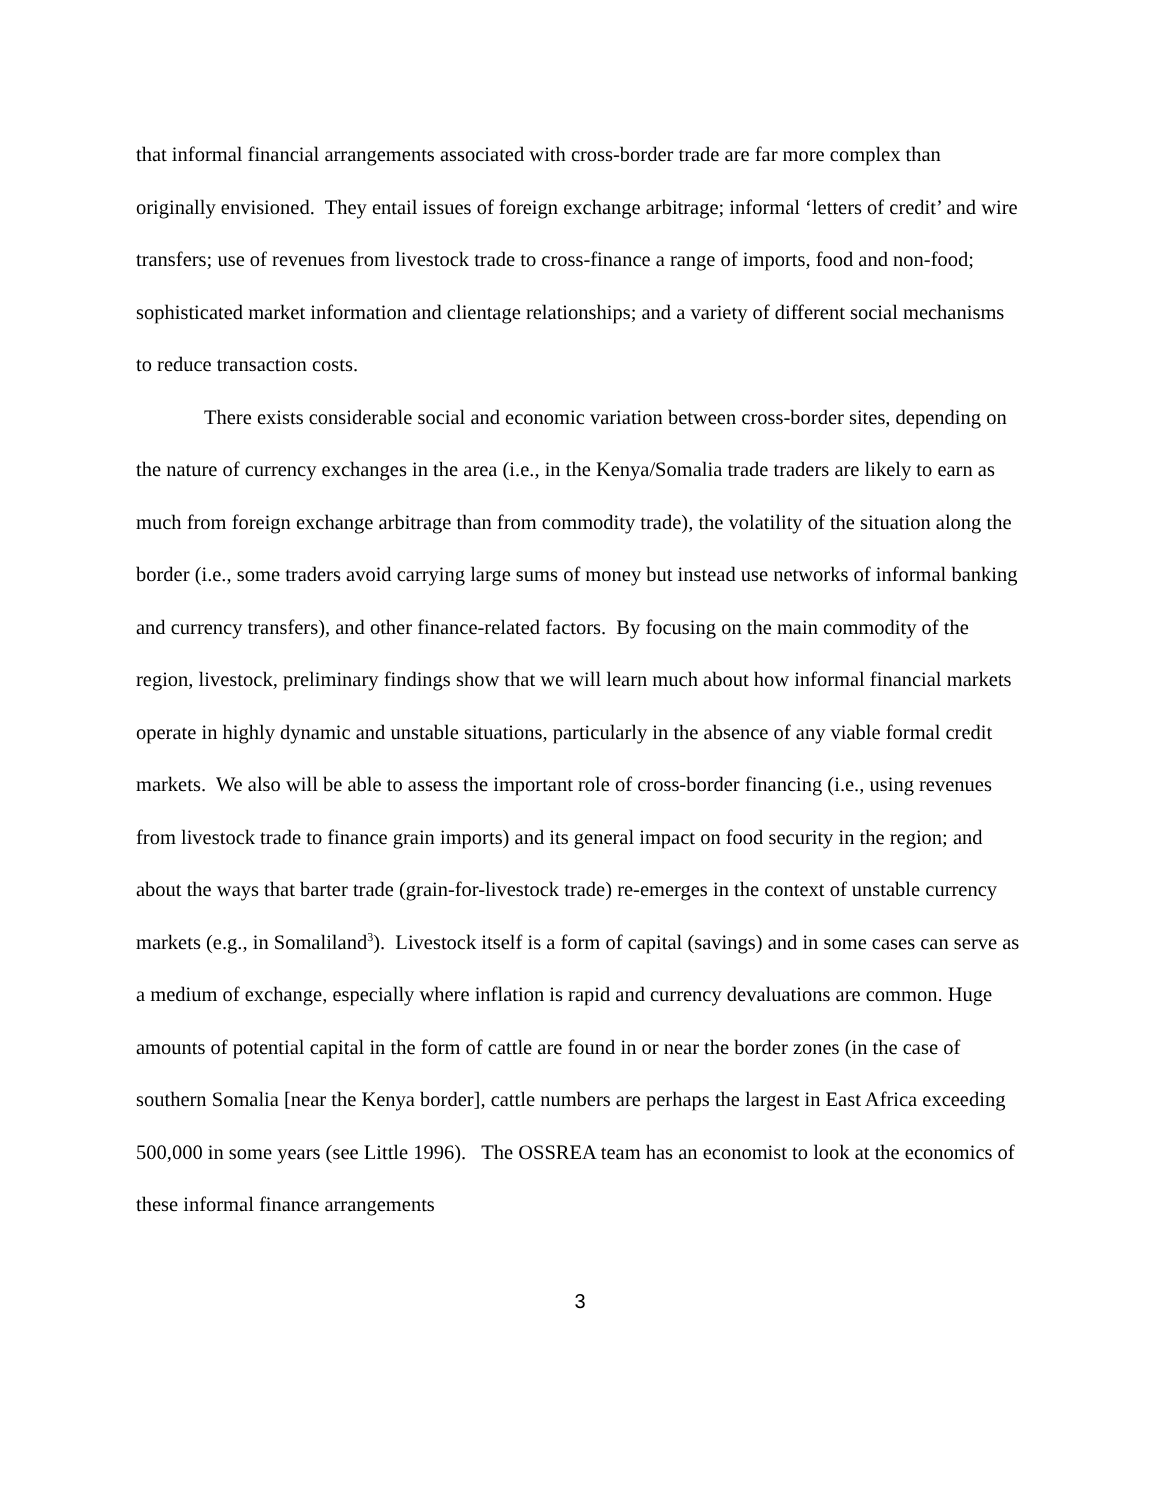that informal financial arrangements associated with cross-border trade are far more complex than originally envisioned. They entail issues of foreign exchange arbitrage; informal ‘letters of credit’ and wire transfers; use of revenues from livestock trade to cross-finance a range of imports, food and non-food; sophisticated market information and clientage relationships; and a variety of different social mechanisms to reduce transaction costs.
There exists considerable social and economic variation between cross-border sites, depending on the nature of currency exchanges in the area (i.e., in the Kenya/Somalia trade traders are likely to earn as much from foreign exchange arbitrage than from commodity trade), the volatility of the situation along the border (i.e., some traders avoid carrying large sums of money but instead use networks of informal banking and currency transfers), and other finance-related factors. By focusing on the main commodity of the region, livestock, preliminary findings show that we will learn much about how informal financial markets operate in highly dynamic and unstable situations, particularly in the absence of any viable formal credit markets. We also will be able to assess the important role of cross-border financing (i.e., using revenues from livestock trade to finance grain imports) and its general impact on food security in the region; and about the ways that barter trade (grain-for-livestock trade) re-emerges in the context of unstable currency markets (e.g., in Somaliland<sup>3</sup>). Livestock itself is a form of capital (savings) and in some cases can serve as a medium of exchange, especially where inflation is rapid and currency devaluations are common. Huge amounts of potential capital in the form of cattle are found in or near the border zones (in the case of southern Somalia [near the Kenya border], cattle numbers are perhaps the largest in East Africa exceeding 500,000 in some years (see Little 1996). The OSSREA team has an economist to look at the economics of these informal finance arrangements
3